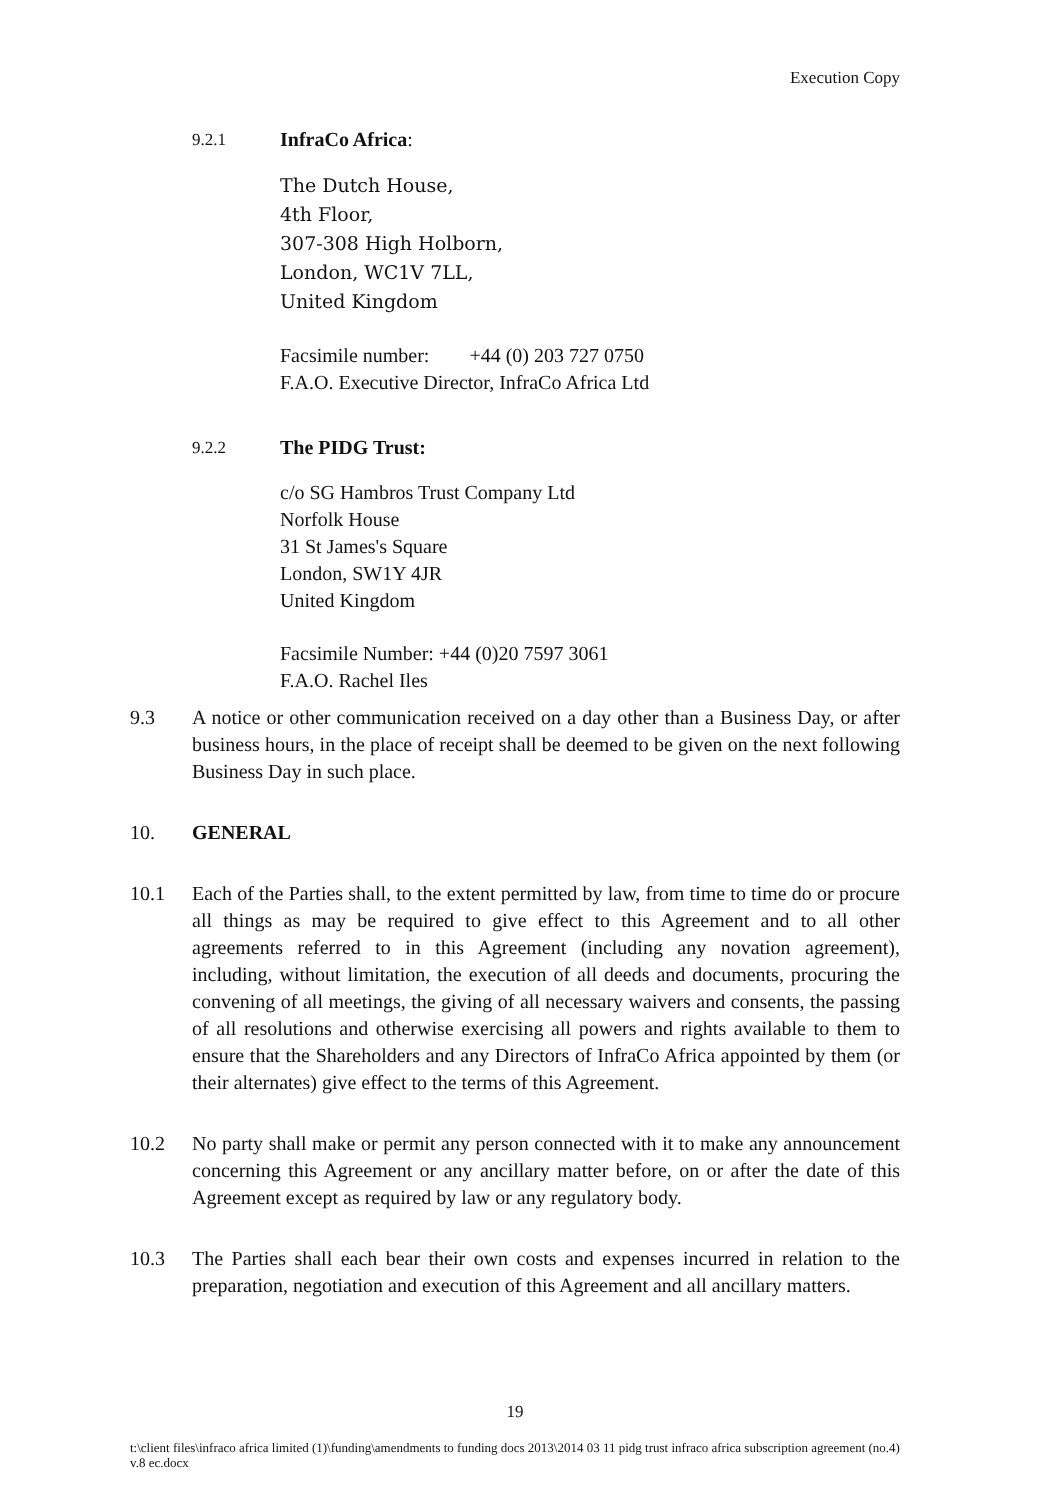Execution Copy
9.2.1 InfraCo Africa:
The Dutch House,
4th Floor,
307-308 High Holborn,
London, WC1V 7LL,
United Kingdom
Facsimile number: +44 (0) 203 727 0750
F.A.O. Executive Director, InfraCo Africa Ltd
9.2.2 The PIDG Trust:
c/o SG Hambros Trust Company Ltd
Norfolk House
31 St James's Square
London, SW1Y 4JR
United Kingdom
Facsimile Number: +44 (0)20 7597 3061
F.A.O. Rachel Iles
9.3 A notice or other communication received on a day other than a Business Day, or after business hours, in the place of receipt shall be deemed to be given on the next following Business Day in such place.
10. GENERAL
10.1 Each of the Parties shall, to the extent permitted by law, from time to time do or procure all things as may be required to give effect to this Agreement and to all other agreements referred to in this Agreement (including any novation agreement), including, without limitation, the execution of all deeds and documents, procuring the convening of all meetings, the giving of all necessary waivers and consents, the passing of all resolutions and otherwise exercising all powers and rights available to them to ensure that the Shareholders and any Directors of InfraCo Africa appointed by them (or their alternates) give effect to the terms of this Agreement.
10.2 No party shall make or permit any person connected with it to make any announcement concerning this Agreement or any ancillary matter before, on or after the date of this Agreement except as required by law or any regulatory body.
10.3 The Parties shall each bear their own costs and expenses incurred in relation to the preparation, negotiation and execution of this Agreement and all ancillary matters.
19
t:\client files\infraco africa limited (1)\funding\amendments to funding docs 2013\2014 03 11 pidg trust infraco africa subscription agreement (no.4) v.8 ec.docx